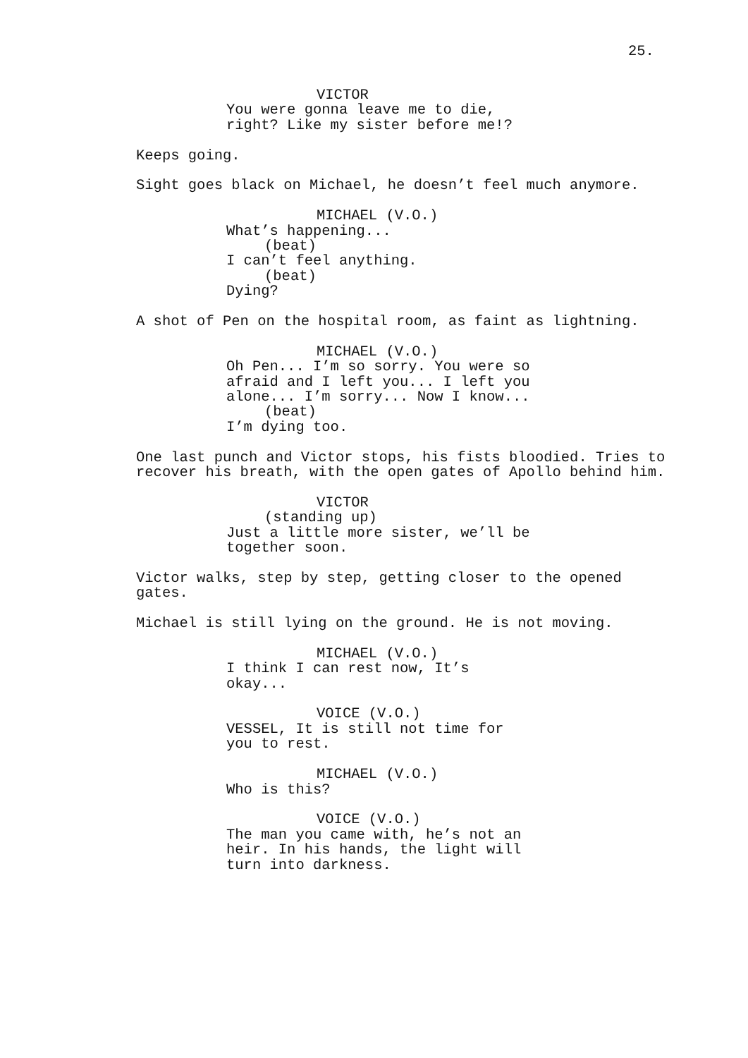25.
VICTOR You were gonna leave me to die, right? Like my sister before me!?
Keeps going.
Sight goes black on Michael, he doesn’t feel much anymore.
MICHAEL (V.O.) What’s happening... (beat) I can’t feel anything. (beat) Dying?
A shot of Pen on the hospital room, as faint as lightning.
MICHAEL (V.O.) Oh Pen... I’m so sorry. You were so afraid and I left you... I left you alone... I’m sorry... Now I know... (beat) I’m dying too.
One last punch and Victor stops, his fists bloodied. Tries to recover his breath, with the open gates of Apollo behind him.
VICTOR (standing up) Just a little more sister, we’ll be together soon.
Victor walks, step by step, getting closer to the opened gates.
Michael is still lying on the ground. He is not moving.
MICHAEL (V.O.) I think I can rest now, It’s okay...
VOICE (V.O.) VESSEL, It is still not time for you to rest.
MICHAEL (V.O.) Who is this?
VOICE (V.O.) The man you came with, he’s not an heir. In his hands, the light will turn into darkness.